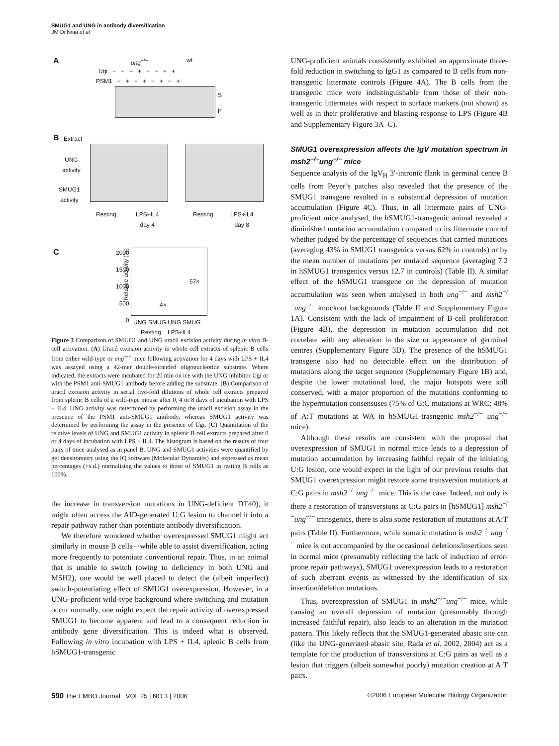SMUG1 and UNG in antibody diversification
JM Di Noia et al
A ung<sup>−/−</sup> wt
Ugi − − + + − − + +
PSM1 − + − + − + − +
S
P
B Extract
UNG
activity
SMUG1
activity
Resting
LPS+IL4
day 4
Resting
LPS+IL4
day 8
C
Relative activity (%)
2000
1500
1000
500
0
4×
57×
UNG SMUG UNG SMUG
Resting LPS+IL4
Figure 3 Comparison of SMUG1 and UNG uracil excision activity during in vitro B-cell activation. (A) Uracil excision activity in whole cell extracts of splenic B cells from either wild-type or ung<sup>−/−</sup> mice following activation for 4 days with LPS + IL4 was assayed using a 42-mer double-stranded oligonucleotide substrate. Where indicated, the extracts were incubated for 20 min on ice with the UNG inhibitor Ugi or with the PSM1 anti-SMUG1 antibody before adding the substrate. (B) Comparison of uracil excision activity in serial five-fold dilutions of whole cell extracts prepared from splenic B cells of a wild-type mouse after 0, 4 or 8 days of incubation with LPS + IL4. UNG activity was determined by performing the uracil excision assay in the presence of the PSM1 anti-SMUG1 antibody, whereas SMUG1 activity was determined by performing the assay in the presence of Ugi. (C) Quantitation of the relative levels of UNG and SMUG1 activity in splenic B cell extracts prepared after 0 or 4 days of incubation with LPS + IL4. The histogram is based on the results of four pairs of mice analysed as in panel B. UNG and SMUG1 activities were quantified by gel densitometry using the IQ software (Molecular Dynamics) and expressed as mean percentages (+s.d.) normalising the values to those of SMUG1 in resting B cells as 100%.
the increase in transversion mutations in UNG-deficient DT40), it might often access the AID-generated U:G lesion to channel it into a repair pathway rather than potentiate antibody diversification.
We therefore wondered whether overexpressed SMUG1 might act similarly in mouse B cells—while able to assist diversification, acting more frequently to potentiate conventional repair. Thus, in an animal that is unable to switch (owing to deficiency in both UNG and MSH2), one would be well placed to detect the (albeit imperfect) switch-potentiating effect of SMUG1 overexpression. However, in a UNG-proficient wild-type background where switching and mutation occur normally, one might expect the repair activity of overexpressed SMUG1 to become apparent and lead to a consequent reduction in antibody gene diversification. This is indeed what is observed. Following in vitro incubation with LPS + IL4, splenic B cells from hSMUG1-transgenic
UNG-proficient animals consistently exhibited an approximate three-fold reduction in switching to IgG1 as compared to B cells from non-transgenic littermate controls (Figure 4A). The B cells from the transgenic mice were indistinguishable from those of their non-transgenic littermates with respect to surface markers (not shown) as well as in their proliferative and blasting response to LPS (Figure 4B and Supplementary Figure 3A–C).
SMUG1 overexpression affects the IgV mutation spectrum in msh2<sup>−/−</sup>ung<sup>−/−</sup> mice
Sequence analysis of the IgV<sub>H</sub> 3′-intronic flank in germinal centre B cells from Peyer’s patches also revealed that the presence of the SMUG1 transgene resulted in a substantial depression of mutation accumulation (Figure 4C). Thus, in all littermate pairs of UNG-proficient mice analysed, the hSMUG1-transgenic animal revealed a diminished mutation accumulation compared to its littermate control whether judged by the percentage of sequences that carried mutations (averaging 43% in SMUG1 transgenics versus 62% in controls) or by the mean number of mutations per mutated sequence (averaging 7.2 in hSMUG1 transgenics versus 12.7 in controls) (Table II). A similar effect of the hSMUG1 transgene on the depression of mutation accumulation was seen when analysed in both ung<sup>−/−</sup> and msh2<sup>−/−</sup>ung<sup>−/−</sup> knockout backgrounds (Table II and Supplementary Figure 1A). Consistent with the lack of impairment of B-cell proliferation (Figure 4B), the depression in mutation accumulation did not correlate with any alteration in the size or appearance of germinal centres (Supplementary Figure 3D). The presence of the hSMUG1 transgene also had no detectable effect on the distribution of mutations along the target sequence (Supplementary Figure 1B) and, despite the lower mutational load, the major hotspots were still conserved, with a major proportion of the mutations conforming to the hypermutation consensuses (75% of G:C mutations at WRC; 48% of A:T mutations at WA in hSMUG1-trasngenic msh2<sup>−/−</sup> ung<sup>−/−</sup> mice).
Although these results are consistent with the proposal that overexpression of SMUG1 in normal mice leads to a depression of mutation accumulation by increasing faithful repair of the initiating U:G lesion, one would expect in the light of our previous results that SMUG1 overexpression might restore some transversion mutations at C:G pairs in msh2<sup>−/−</sup>ung<sup>−/−</sup> mice. This is the case. Indeed, not only is there a restoration of transversions at C:G pairs in [hSMUG1] msh2<sup>−/−</sup>ung<sup>−/−</sup> transgenics, there is also some restoration of mutations at A:T pairs (Table II). Furthermore, while somatic mutation is msh2<sup>−/−</sup>ung<sup>−/−</sup> mice is not accompanied by the occasional deletions/insertions seen in normal mice (presumably reflecting the lack of induction of error-prone repair pathways), SMUG1 overexpression leads to a restoration of such aberrant events as witnessed by the identification of six insertion/deletion mutations.
Thus, overexpression of SMUG1 in msh2<sup>−/−</sup>ung<sup>−/−</sup> mice, while causing an overall depression of mutation (presumably through increased faithful repair), also leads to an alteration in the mutation pattern. This likely reflects that the SMUG1-generated abasic site can (like the UNG-generated abasic site; Rada et al, 2002, 2004) act as a template for the production of transversions at C:G pairs as well as a lesion that triggers (albeit somewhat poorly) mutation creation at A:T pairs.
590 The EMBO Journal VOL 25 | NO 3 | 2006 ©2006 European Molecular Biology Organization